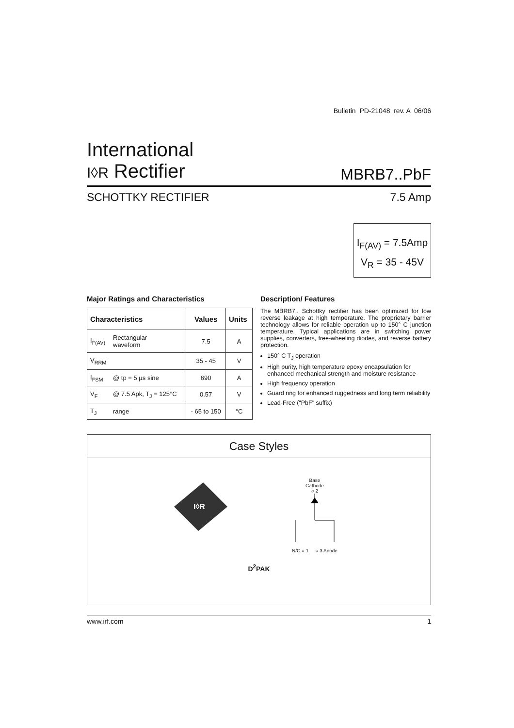Bulletin PD-21048 rev. A 06/06
International
I◊R Rectifier
MBRB7..PbF
SCHOTTKY RECTIFIER 7.5 Amp
I<sub>F(AV)</sub> = 7.5Amp
V<sub>R</sub> = 35 - 45V
Major Ratings and Characteristics
| Characteristics | | Values | Units |
| --- | --- | --- | --- |
| I<sub>F(AV)</sub> | Rectangular waveform | 7.5 | A |
| V<sub>RRM</sub> | | 35 - 45 | V |
| I<sub>FSM</sub> | @ tp = 5 µs sine | 690 | A |
| V<sub>F</sub> | @ 7.5 Apk, T<sub>J</sub> = 125°C | 0.57 | V |
| T<sub>J</sub> | range | - 65 to 150 | °C |
Description/ Features
The MBRB7.. Schottky rectifier has been optimized for low reverse leakage at high temperature. The proprietary barrier technology allows for reliable operation up to 150° C junction temperature. Typical applications are in switching power supplies, converters, free-wheeling diodes, and reverse battery protection.
150° C T<sub>J</sub> operation
High purity, high temperature epoxy encapsulation for enhanced mechanical strength and moisture resistance
High frequency operation
Guard ring for enhanced ruggedness and long term reliability
Lead-Free ("PbF" suffix)
Case Styles
I◊R
Base
Cathode
○ 2
N/C ○ 1 ○ 3 Anode
D<sup>2</sup>PAK
www.irf.com 1